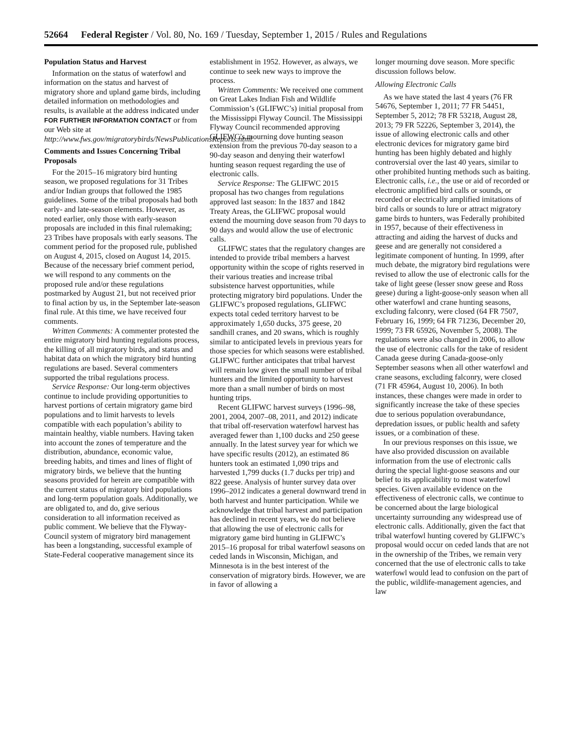52664 Federal Register / Vol. 80, No. 169 / Tuesday, September 1, 2015 / Rules and Regulations
Population Status and Harvest
Information on the status of waterfowl and information on the status and harvest of migratory shore and upland game birds, including detailed information on methodologies and results, is available at the address indicated under FOR FURTHER INFORMATION CONTACT or from our Web site at http://www.fws.gov/migratorybirds/NewsPublicationsReports.html.
Comments and Issues Concerning Tribal Proposals
For the 2015–16 migratory bird hunting season, we proposed regulations for 31 Tribes and/or Indian groups that followed the 1985 guidelines. Some of the tribal proposals had both early- and late-season elements. However, as noted earlier, only those with early-season proposals are included in this final rulemaking; 23 Tribes have proposals with early seasons. The comment period for the proposed rule, published on August 4, 2015, closed on August 14, 2015. Because of the necessary brief comment period, we will respond to any comments on the proposed rule and/or these regulations postmarked by August 21, but not received prior to final action by us, in the September late-season final rule. At this time, we have received four comments.
Written Comments: A commenter protested the entire migratory bird hunting regulations process, the killing of all migratory birds, and status and habitat data on which the migratory bird hunting regulations are based. Several commenters supported the tribal regulations process.
Service Response: Our long-term objectives continue to include providing opportunities to harvest portions of certain migratory game bird populations and to limit harvests to levels compatible with each population’s ability to maintain healthy, viable numbers. Having taken into account the zones of temperature and the distribution, abundance, economic value, breeding habits, and times and lines of flight of migratory birds, we believe that the hunting seasons provided for herein are compatible with the current status of migratory bird populations and long-term population goals. Additionally, we are obligated to, and do, give serious consideration to all information received as public comment. We believe that the Flyway-Council system of migratory bird management has been a longstanding, successful example of State-Federal cooperative management since its
establishment in 1952. However, as always, we continue to seek new ways to improve the process.
Written Comments: We received one comment on Great Lakes Indian Fish and Wildlife Commission’s (GLIFWC’s) initial proposal from the Mississippi Flyway Council. The Mississippi Flyway Council recommended approving GLIFWC’s mourning dove hunting season extension from the previous 70-day season to a 90-day season and denying their waterfowl hunting season request regarding the use of electronic calls.
Service Response: The GLIFWC 2015 proposal has two changes from regulations approved last season: In the 1837 and 1842 Treaty Areas, the GLIFWC proposal would extend the mourning dove season from 70 days to 90 days and would allow the use of electronic calls.
GLIFWC states that the regulatory changes are intended to provide tribal members a harvest opportunity within the scope of rights reserved in their various treaties and increase tribal subsistence harvest opportunities, while protecting migratory bird populations. Under the GLIFWC’s proposed regulations, GLIFWC expects total ceded territory harvest to be approximately 1,650 ducks, 375 geese, 20 sandhill cranes, and 20 swans, which is roughly similar to anticipated levels in previous years for those species for which seasons were established. GLIFWC further anticipates that tribal harvest will remain low given the small number of tribal hunters and the limited opportunity to harvest more than a small number of birds on most hunting trips.
Recent GLIFWC harvest surveys (1996–98, 2001, 2004, 2007–08, 2011, and 2012) indicate that tribal off-reservation waterfowl harvest has averaged fewer than 1,100 ducks and 250 geese annually. In the latest survey year for which we have specific results (2012), an estimated 86 hunters took an estimated 1,090 trips and harvested 1,799 ducks (1.7 ducks per trip) and 822 geese. Analysis of hunter survey data over 1996–2012 indicates a general downward trend in both harvest and hunter participation. While we acknowledge that tribal harvest and participation has declined in recent years, we do not believe that allowing the use of electronic calls for migratory game bird hunting in GLIFWC’s 2015–16 proposal for tribal waterfowl seasons on ceded lands in Wisconsin, Michigan, and Minnesota is in the best interest of the conservation of migratory birds. However, we are in favor of allowing a
longer mourning dove season. More specific discussion follows below.
Allowing Electronic Calls
As we have stated the last 4 years (76 FR 54676, September 1, 2011; 77 FR 54451, September 5, 2012; 78 FR 53218, August 28, 2013; 79 FR 52226, September 3, 2014), the issue of allowing electronic calls and other electronic devices for migratory game bird hunting has been highly debated and highly controversial over the last 40 years, similar to other prohibited hunting methods such as baiting. Electronic calls, i.e., the use or aid of recorded or electronic amplified bird calls or sounds, or recorded or electrically amplified imitations of bird calls or sounds to lure or attract migratory game birds to hunters, was Federally prohibited in 1957, because of their effectiveness in attracting and aiding the harvest of ducks and geese and are generally not considered a legitimate component of hunting. In 1999, after much debate, the migratory bird regulations were revised to allow the use of electronic calls for the take of light geese (lesser snow geese and Ross geese) during a light-goose-only season when all other waterfowl and crane hunting seasons, excluding falconry, were closed (64 FR 7507, February 16, 1999; 64 FR 71236, December 20, 1999; 73 FR 65926, November 5, 2008). The regulations were also changed in 2006, to allow the use of electronic calls for the take of resident Canada geese during Canada-goose-only September seasons when all other waterfowl and crane seasons, excluding falconry, were closed (71 FR 45964, August 10, 2006). In both instances, these changes were made in order to significantly increase the take of these species due to serious population overabundance, depredation issues, or public health and safety issues, or a combination of these.
In our previous responses on this issue, we have also provided discussion on available information from the use of electronic calls during the special light-goose seasons and our belief to its applicability to most waterfowl species. Given available evidence on the effectiveness of electronic calls, we continue to be concerned about the large biological uncertainty surrounding any widespread use of electronic calls. Additionally, given the fact that tribal waterfowl hunting covered by GLIFWC’s proposal would occur on ceded lands that are not in the ownership of the Tribes, we remain very concerned that the use of electronic calls to take waterfowl would lead to confusion on the part of the public, wildlife-management agencies, and law